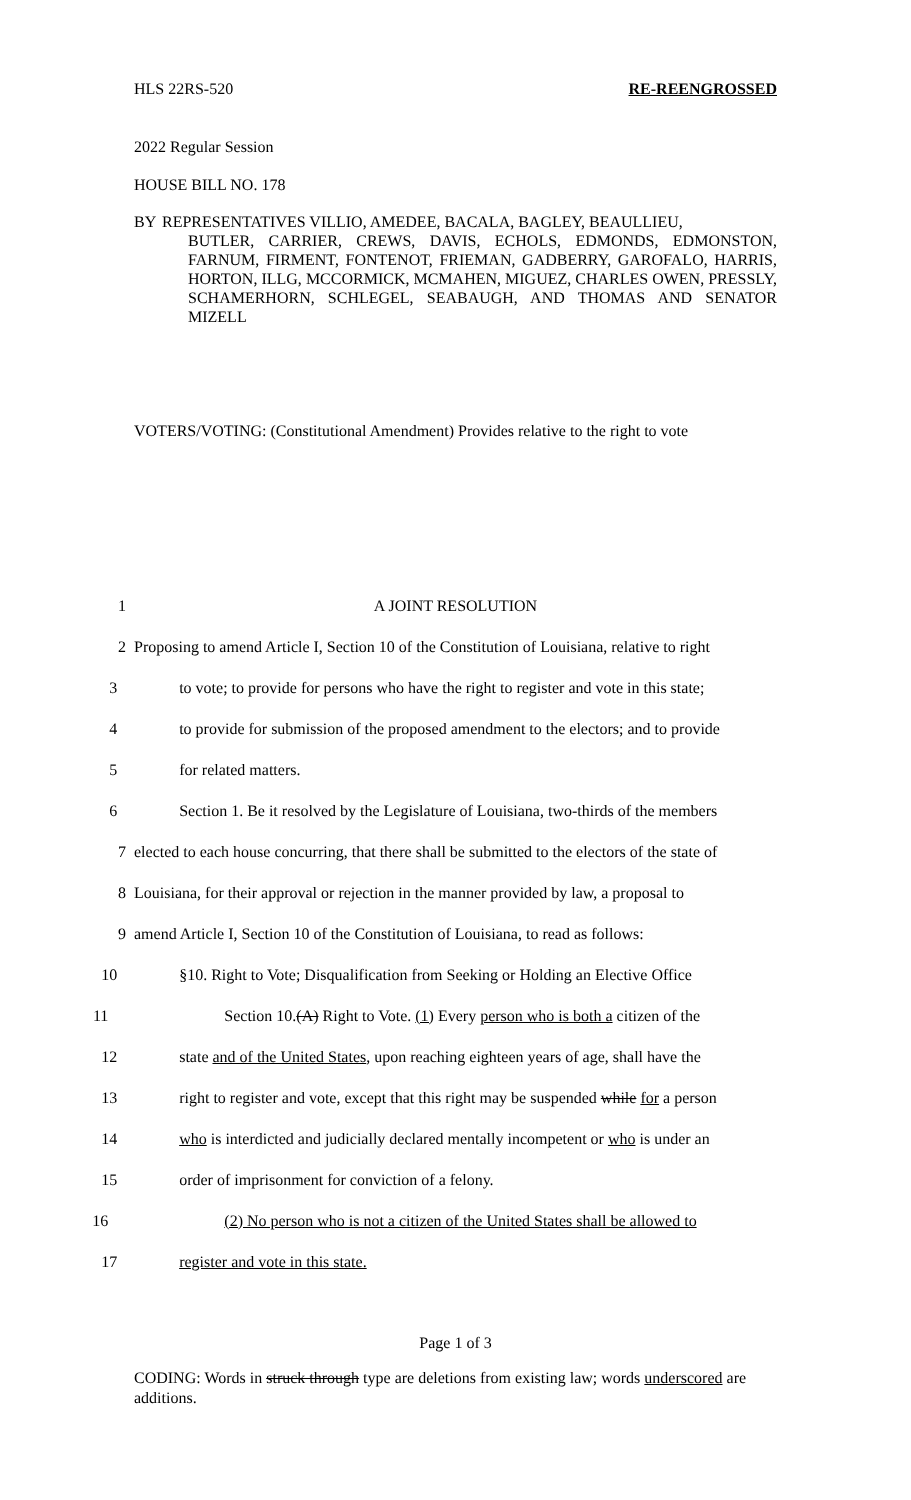HLS 22RS-520 RE-REENGROSSED
2022 Regular Session
HOUSE BILL NO. 178
BY REPRESENTATIVES VILLIO, AMEDEE, BACALA, BAGLEY, BEAULLIEU,
BUTLER, CARRIER, CREWS, DAVIS, ECHOLS, EDMONDS, EDMONSTON, FARNUM, FIRMENT, FONTENOT, FRIEMAN, GADBERRY, GAROFALO, HARRIS, HORTON, ILLG, MCCORMICK, MCMAHEN, MIGUEZ, CHARLES OWEN, PRESSLY, SCHAMERHORN, SCHLEGEL, SEABAUGH, AND THOMAS AND SENATOR MIZELL
VOTERS/VOTING: (Constitutional Amendment) Provides relative to the right to vote
1 A JOINT RESOLUTION
2 Proposing to amend Article I, Section 10 of the Constitution of Louisiana, relative to right
3 to vote; to provide for persons who have the right to register and vote in this state;
4 to provide for submission of the proposed amendment to the electors; and to provide
5 for related matters.
6 Section 1. Be it resolved by the Legislature of Louisiana, two-thirds of the members
7 elected to each house concurring, that there shall be submitted to the electors of the state of
8 Louisiana, for their approval or rejection in the manner provided by law, a proposal to
9 amend Article I, Section 10 of the Constitution of Louisiana, to read as follows:
10 §10. Right to Vote; Disqualification from Seeking or Holding an Elective Office
11 Section 10.(A) Right to Vote. (1) Every person who is both a citizen of the
12 state and of the United States, upon reaching eighteen years of age, shall have the
13 right to register and vote, except that this right may be suspended while for a person
14 who is interdicted and judicially declared mentally incompetent or who is under an
15 order of imprisonment for conviction of a felony.
16 (2) No person who is not a citizen of the United States shall be allowed to
17 register and vote in this state.
Page 1 of 3
CODING: Words in struck through type are deletions from existing law; words underscored are additions.